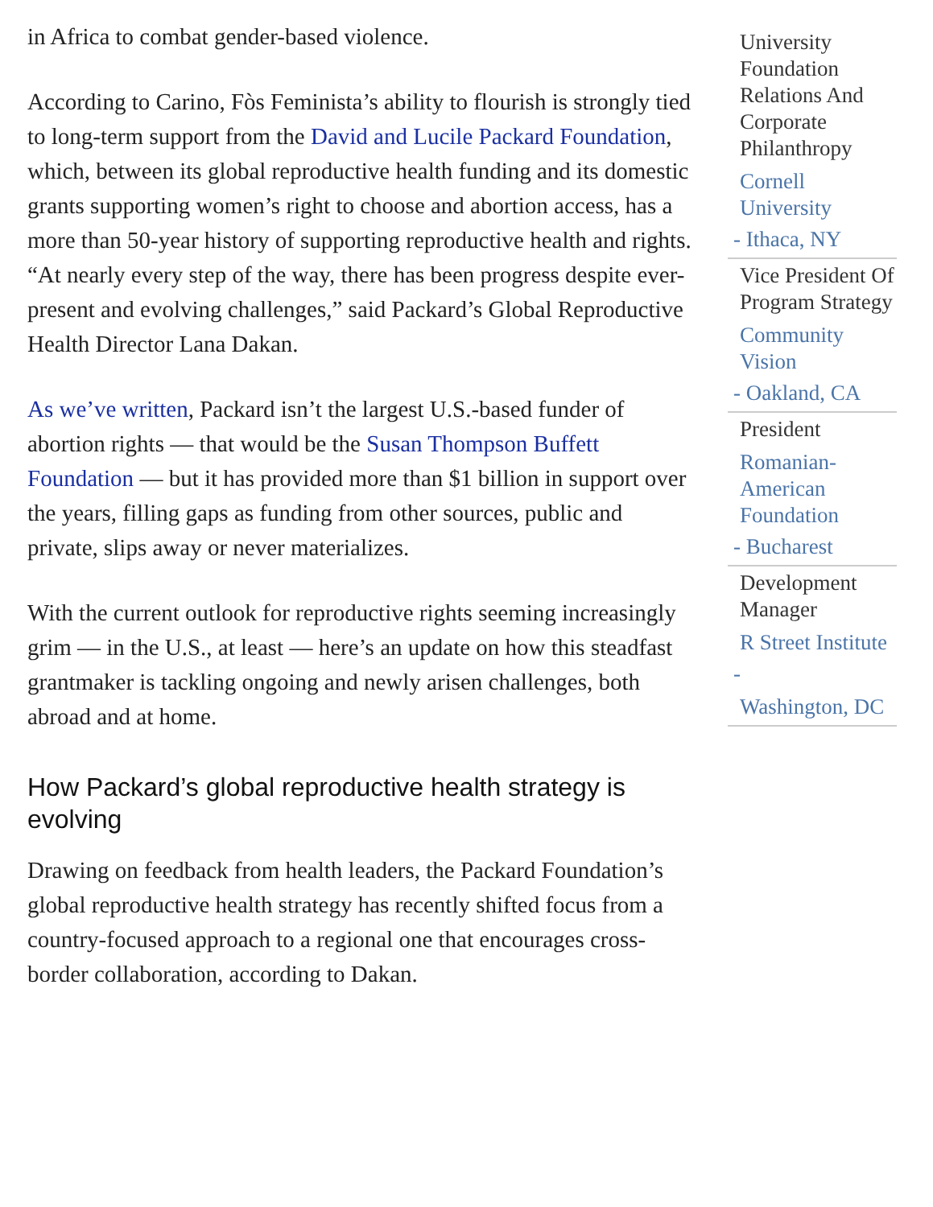in Africa to combat gender-based violence.
According to Carino, Fòs Feminista’s ability to flourish is strongly tied to long-term support from the David and Lucile Packard Foundation, which, between its global reproductive health funding and its domestic grants supporting women’s right to choose and abortion access, has a more than 50-year history of supporting reproductive health and rights. “At nearly every step of the way, there has been progress despite ever-present and evolving challenges,” said Packard’s Global Reproductive Health Director Lana Dakan.
As we’ve written, Packard isn’t the largest U.S.-based funder of abortion rights — that would be the Susan Thompson Buffett Foundation — but it has provided more than $1 billion in support over the years, filling gaps as funding from other sources, public and private, slips away or never materializes.
With the current outlook for reproductive rights seeming increasingly grim — in the U.S., at least — here’s an update on how this steadfast grantmaker is tackling ongoing and newly arisen challenges, both abroad and at home.
How Packard’s global reproductive health strategy is evolving
Drawing on feedback from health leaders, the Packard Foundation’s global reproductive health strategy has recently shifted focus from a country-focused approach to a regional one that encourages cross-border collaboration, according to Dakan.
University Foundation Relations And Corporate Philanthropy
Cornell University
- Ithaca, NY
Vice President Of Program Strategy
Community Vision
- Oakland, CA
President
Romanian-American Foundation
- Bucharest
Development Manager
R Street Institute
-
Washington, DC